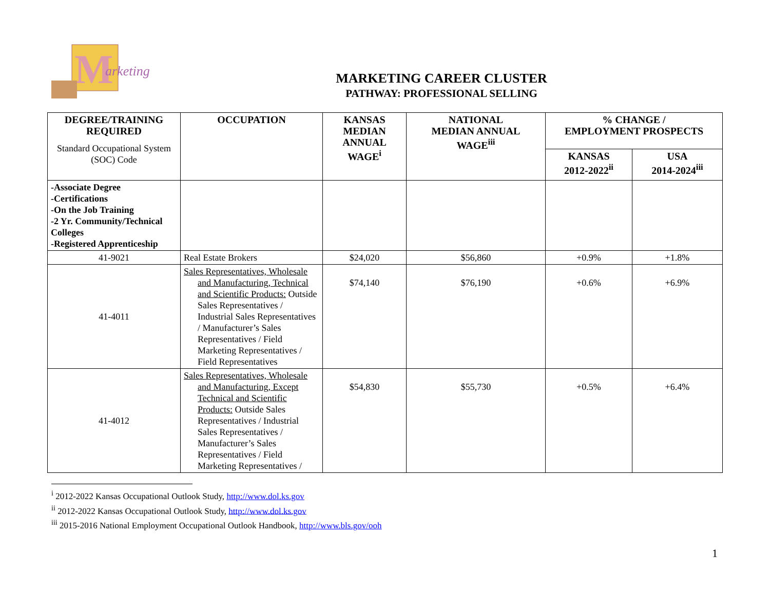M
arketing
MARKETING CAREER CLUSTER
PATHWAY: PROFESSIONAL SELLING
| DEGREE/TRAINING REQUIRED Standard Occupational System (SOC) Code | OCCUPATION | KANSAS MEDIAN ANNUAL WAGE<sup>i</sup> | NATIONAL MEDIAN ANNUAL WAGE<sup>iii</sup> | % CHANGE / EMPLOYMENT PROSPECTS | |
| --- | --- | --- | --- | --- | --- |
| | | | | KANSAS 2012-2022<sup>ii</sup> | USA 2014-2024<sup>iii</sup> |
| -Associate Degree -Certifications -On the Job Training -2 Yr. Community/Technical Colleges -Registered Apprenticeship | | | | | |
| 41-9021 | Real Estate Brokers | $24,020 | $56,860 | +0.9% | +1.8% |
| 41-4011 | Sales Representatives, Wholesale and Manufacturing, Technical and Scientific Products: Outside Sales Representatives / Industrial Sales Representatives / Manufacturer’s Sales Representatives / Field Marketing Representatives / Field Representatives | $74,140 | $76,190 | +0.6% | +6.9% |
| 41-4012 | Sales Representatives, Wholesale and Manufacturing, Except Technical and Scientific Products: Outside Sales Representatives / Industrial Sales Representatives / Manufacturer’s Sales Representatives / Field Marketing Representatives / | $54,830 | $55,730 | +0.5% | +6.4% |
<sup>i</sup> 2012-2022 Kansas Occupational Outlook Study, http://www.dol.ks.gov
<sup>ii</sup> 2012-2022 Kansas Occupational Outlook Study, http://www.dol.ks.gov
<sup>iii</sup> 2015-2016 National Employment Occupational Outlook Handbook, http://www.bls.gov/ooh
1